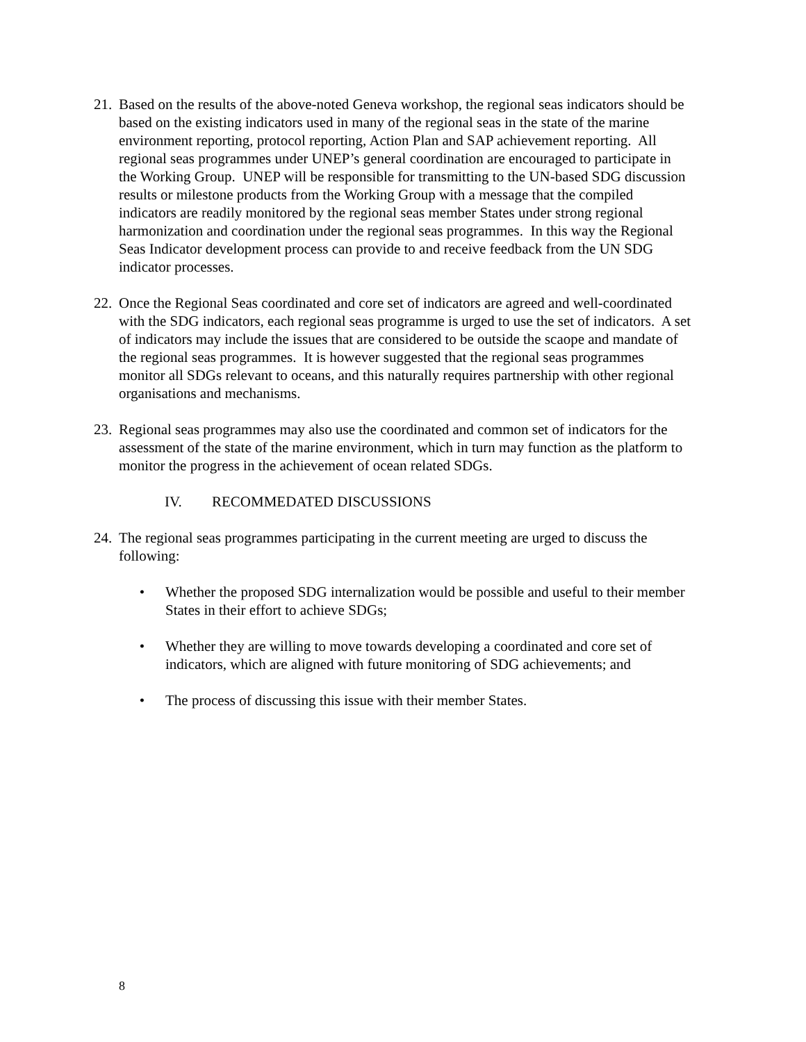21.
Based on the results of the above-noted Geneva workshop, the regional seas indicators should be based on the existing indicators used in many of the regional seas in the state of the marine environment reporting, protocol reporting, Action Plan and SAP achievement reporting. All regional seas programmes under UNEP’s general coordination are encouraged to participate in the Working Group. UNEP will be responsible for transmitting to the UN-based SDG discussion results or milestone products from the Working Group with a message that the compiled indicators are readily monitored by the regional seas member States under strong regional harmonization and coordination under the regional seas programmes. In this way the Regional Seas Indicator development process can provide to and receive feedback from the UN SDG indicator processes.
22.
Once the Regional Seas coordinated and core set of indicators are agreed and well-coordinated with the SDG indicators, each regional seas programme is urged to use the set of indicators. A set of indicators may include the issues that are considered to be outside the scaope and mandate of the regional seas programmes. It is however suggested that the regional seas programmes monitor all SDGs relevant to oceans, and this naturally requires partnership with other regional organisations and mechanisms.
23.
Regional seas programmes may also use the coordinated and common set of indicators for the assessment of the state of the marine environment, which in turn may function as the platform to monitor the progress in the achievement of ocean related SDGs.
IV. RECOMMEDATED DISCUSSIONS
24.
The regional seas programmes participating in the current meeting are urged to discuss the following:
• Whether the proposed SDG internalization would be possible and useful to their member States in their effort to achieve SDGs;
• Whether they are willing to move towards developing a coordinated and core set of indicators, which are aligned with future monitoring of SDG achievements; and
• The process of discussing this issue with their member States.
8